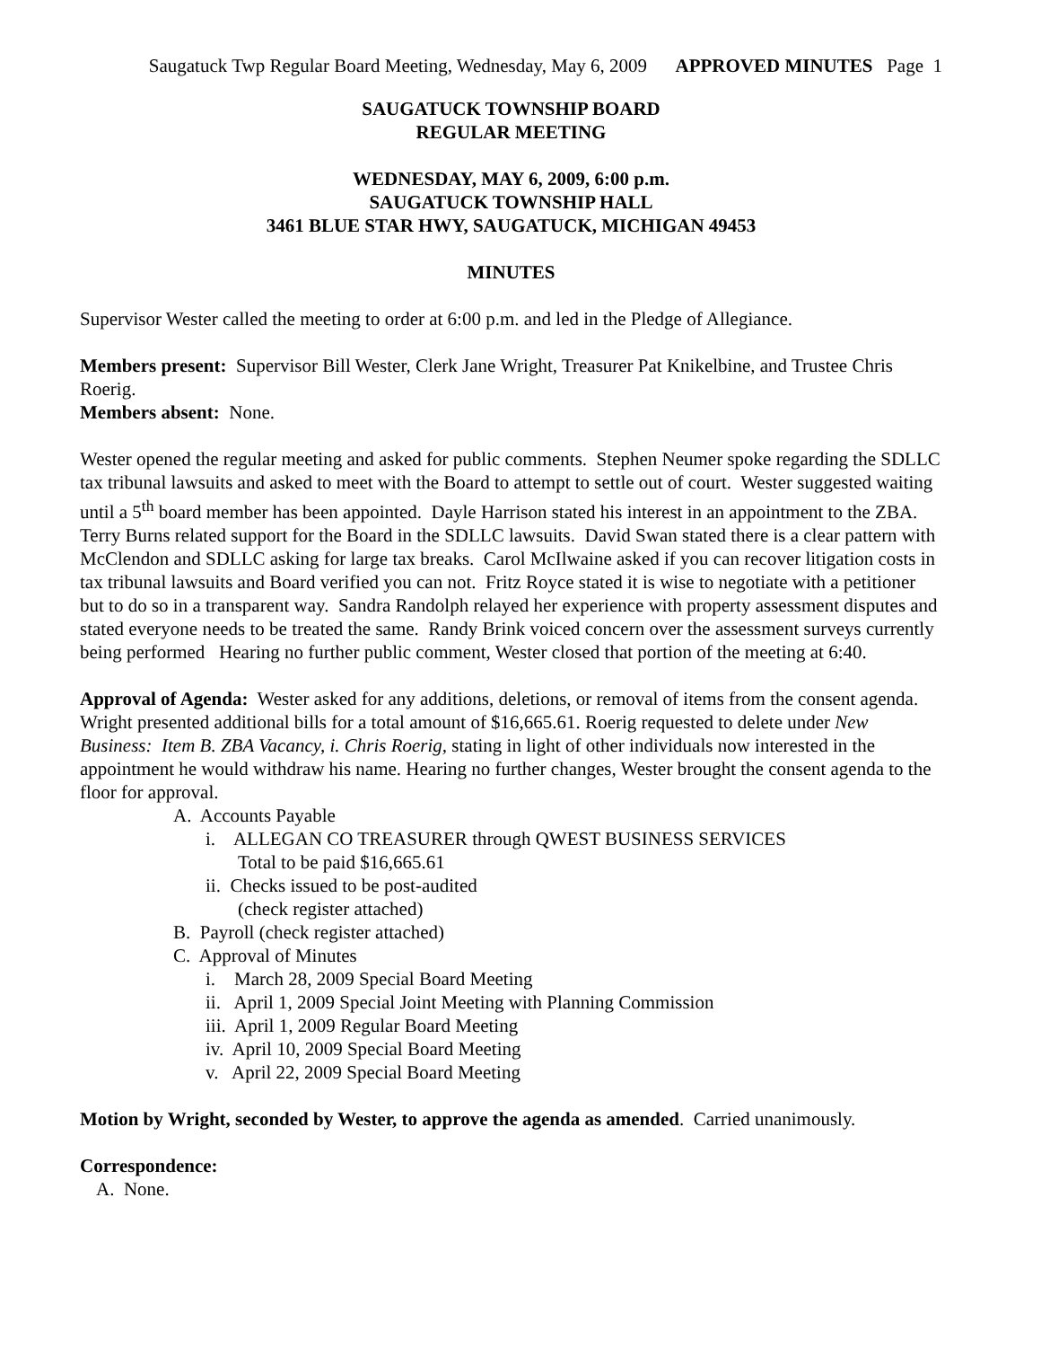Saugatuck Twp Regular Board Meeting, Wednesday, May 6, 2009 APPROVED MINUTES Page 1
SAUGATUCK TOWNSHIP BOARD
REGULAR MEETING
WEDNESDAY, MAY 6, 2009, 6:00 p.m.
SAUGATUCK TOWNSHIP HALL
3461 BLUE STAR HWY, SAUGATUCK, MICHIGAN 49453
MINUTES
Supervisor Wester called the meeting to order at 6:00 p.m. and led in the Pledge of Allegiance.
Members present: Supervisor Bill Wester, Clerk Jane Wright, Treasurer Pat Knikelbine, and Trustee Chris Roerig.
Members absent: None.
Wester opened the regular meeting and asked for public comments. Stephen Neumer spoke regarding the SDLLC tax tribunal lawsuits and asked to meet with the Board to attempt to settle out of court. Wester suggested waiting until a 5<sup>th</sup> board member has been appointed. Dayle Harrison stated his interest in an appointment to the ZBA. Terry Burns related support for the Board in the SDLLC lawsuits. David Swan stated there is a clear pattern with McClendon and SDLLC asking for large tax breaks. Carol McIlwaine asked if you can recover litigation costs in tax tribunal lawsuits and Board verified you can not. Fritz Royce stated it is wise to negotiate with a petitioner but to do so in a transparent way. Sandra Randolph relayed her experience with property assessment disputes and stated everyone needs to be treated the same. Randy Brink voiced concern over the assessment surveys currently being performed Hearing no further public comment, Wester closed that portion of the meeting at 6:40.
Approval of Agenda: Wester asked for any additions, deletions, or removal of items from the consent agenda. Wright presented additional bills for a total amount of $16,665.61. Roerig requested to delete under New Business: Item B. ZBA Vacancy, i. Chris Roerig, stating in light of other individuals now interested in the appointment he would withdraw his name. Hearing no further changes, Wester brought the consent agenda to the floor for approval.
A. Accounts Payable
i. ALLEGAN CO TREASURER through QWEST BUSINESS SERVICES
Total to be paid $16,665.61
ii. Checks issued to be post-audited
(check register attached)
B. Payroll (check register attached)
C. Approval of Minutes
i. March 28, 2009 Special Board Meeting
ii. April 1, 2009 Special Joint Meeting with Planning Commission
iii. April 1, 2009 Regular Board Meeting
iv. April 10, 2009 Special Board Meeting
v. April 22, 2009 Special Board Meeting
Motion by Wright, seconded by Wester, to approve the agenda as amended. Carried unanimously.
Correspondence:
A. None.